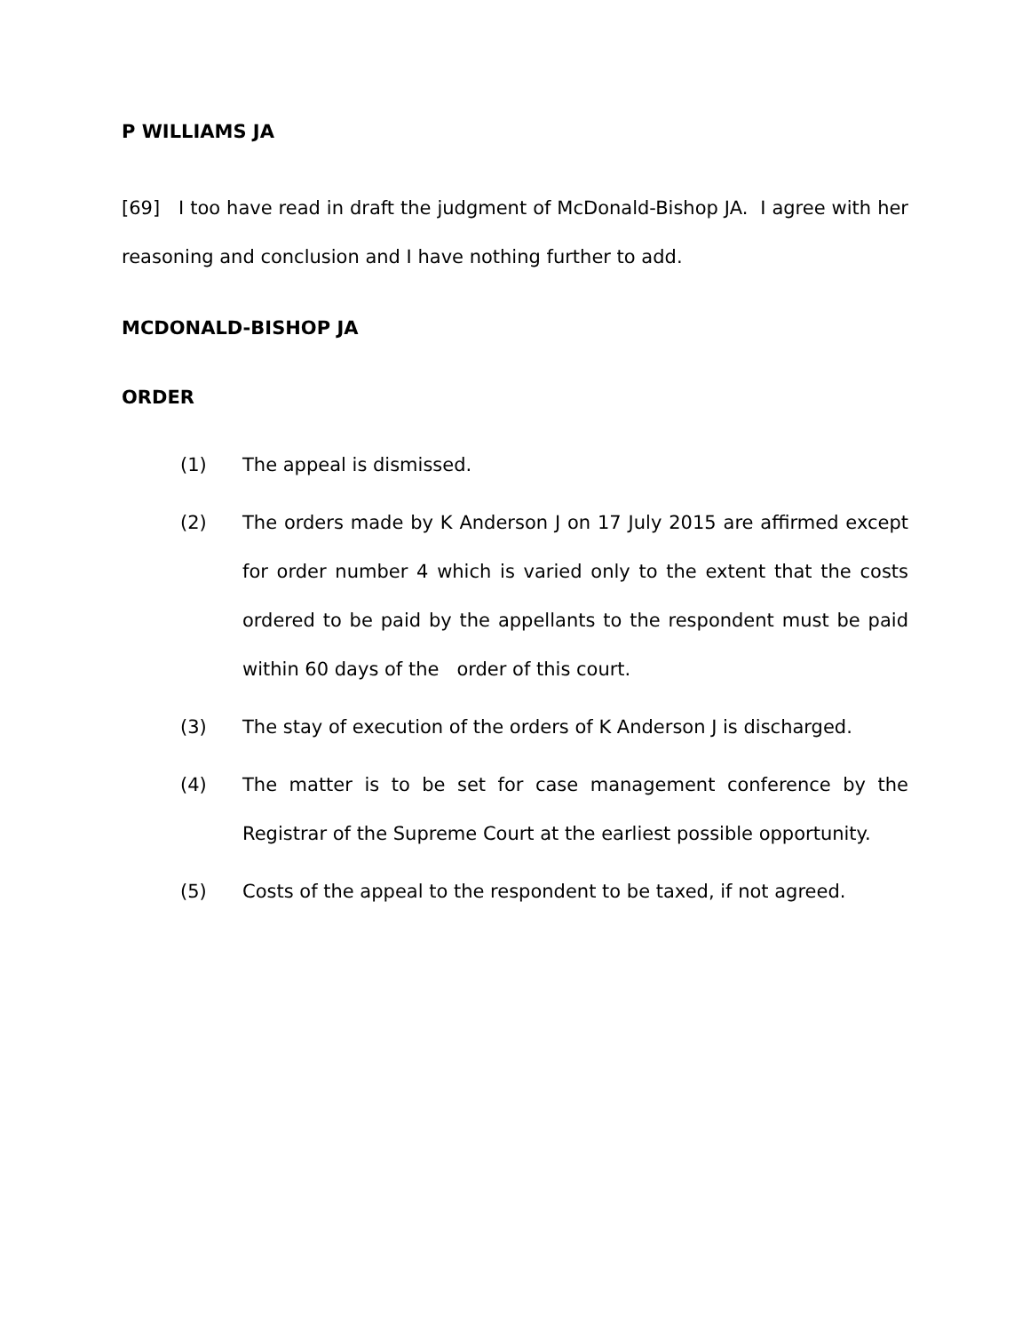P WILLIAMS JA
[69] I too have read in draft the judgment of McDonald-Bishop JA. I agree with her reasoning and conclusion and I have nothing further to add.
MCDONALD-BISHOP JA
ORDER
(1) The appeal is dismissed.
(2) The orders made by K Anderson J on 17 July 2015 are affirmed except for order number 4 which is varied only to the extent that the costs ordered to be paid by the appellants to the respondent must be paid within 60 days of the order of this court.
(3) The stay of execution of the orders of K Anderson J is discharged.
(4) The matter is to be set for case management conference by the Registrar of the Supreme Court at the earliest possible opportunity.
(5) Costs of the appeal to the respondent to be taxed, if not agreed.